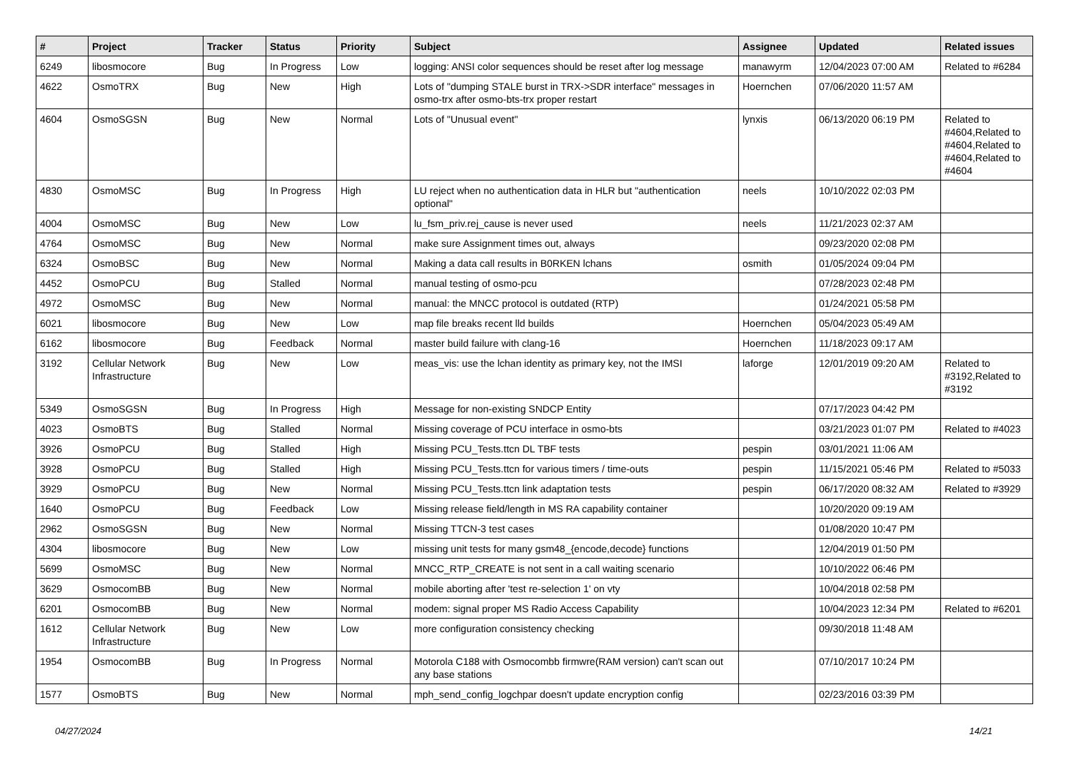| # | Project | Tracker | Status | Priority | Subject | Assignee | Updated | Related issues |
| --- | --- | --- | --- | --- | --- | --- | --- | --- |
| 6249 | libosmocore | Bug | In Progress | Low | logging: ANSI color sequences should be reset after log message | manawyrm | 12/04/2023 07:00 AM | Related to #6284 |
| 4622 | OsmoTRX | Bug | New | High | Lots of "dumping STALE burst in TRX->SDR interface" messages in osmo-trx after osmo-bts-trx proper restart | Hoernchen | 07/06/2020 11:57 AM | |
| 4604 | OsmoSGSN | Bug | New | Normal | Lots of "Unusual event" | lynxis | 06/13/2020 06:19 PM | Related to #4604,Related to #4604,Related to #4604,Related to #4604 |
| 4830 | OsmoMSC | Bug | In Progress | High | LU reject when no authentication data in HLR but "authentication optional" | neels | 10/10/2022 02:03 PM | |
| 4004 | OsmoMSC | Bug | New | Low | lu_fsm_priv.rej_cause is never used | neels | 11/21/2023 02:37 AM | |
| 4764 | OsmoMSC | Bug | New | Normal | make sure Assignment times out, always | | 09/23/2020 02:08 PM | |
| 6324 | OsmoBSC | Bug | New | Normal | Making a data call results in B0RKEN lchans | osmith | 01/05/2024 09:04 PM | |
| 4452 | OsmoPCU | Bug | Stalled | Normal | manual testing of osmo-pcu | | 07/28/2023 02:48 PM | |
| 4972 | OsmoMSC | Bug | New | Normal | manual: the MNCC protocol is outdated (RTP) | | 01/24/2021 05:58 PM | |
| 6021 | libosmocore | Bug | New | Low | map file breaks recent lld builds | Hoernchen | 05/04/2023 05:49 AM | |
| 6162 | libosmocore | Bug | Feedback | Normal | master build failure with clang-16 | Hoernchen | 11/18/2023 09:17 AM | |
| 3192 | Cellular Network Infrastructure | Bug | New | Low | meas_vis: use the lchan identity as primary key, not the IMSI | laforge | 12/01/2019 09:20 AM | Related to #3192,Related to #3192 |
| 5349 | OsmoSGSN | Bug | In Progress | High | Message for non-existing SNDCP Entity | | 07/17/2023 04:42 PM | |
| 4023 | OsmoBTS | Bug | Stalled | Normal | Missing coverage of PCU interface in osmo-bts | | 03/21/2023 01:07 PM | Related to #4023 |
| 3926 | OsmoPCU | Bug | Stalled | High | Missing PCU_Tests.ttcn DL TBF tests | pespin | 03/01/2021 11:06 AM | |
| 3928 | OsmoPCU | Bug | Stalled | High | Missing PCU_Tests.ttcn for various timers / time-outs | pespin | 11/15/2021 05:46 PM | Related to #5033 |
| 3929 | OsmoPCU | Bug | New | Normal | Missing PCU_Tests.ttcn link adaptation tests | pespin | 06/17/2020 08:32 AM | Related to #3929 |
| 1640 | OsmoPCU | Bug | Feedback | Low | Missing release field/length in MS RA capability container | | 10/20/2020 09:19 AM | |
| 2962 | OsmoSGSN | Bug | New | Normal | Missing TTCN-3 test cases | | 01/08/2020 10:47 PM | |
| 4304 | libosmocore | Bug | New | Low | missing unit tests for many gsm48_{encode,decode} functions | | 12/04/2019 01:50 PM | |
| 5699 | OsmoMSC | Bug | New | Normal | MNCC_RTP_CREATE is not sent in a call waiting scenario | | 10/10/2022 06:46 PM | |
| 3629 | OsmocomBB | Bug | New | Normal | mobile aborting after 'test re-selection 1' on vty | | 10/04/2018 02:58 PM | |
| 6201 | OsmocomBB | Bug | New | Normal | modem: signal proper MS Radio Access Capability | | 10/04/2023 12:34 PM | Related to #6201 |
| 1612 | Cellular Network Infrastructure | Bug | New | Low | more configuration consistency checking | | 09/30/2018 11:48 AM | |
| 1954 | OsmocomBB | Bug | In Progress | Normal | Motorola C188 with Osmocombb firmwre(RAM version) can't scan out any base stations | | 07/10/2017 10:24 PM | |
| 1577 | OsmoBTS | Bug | New | Normal | mph_send_config_logchpar doesn't update encryption config | | 02/23/2016 03:39 PM | |
04/27/2024 14/21